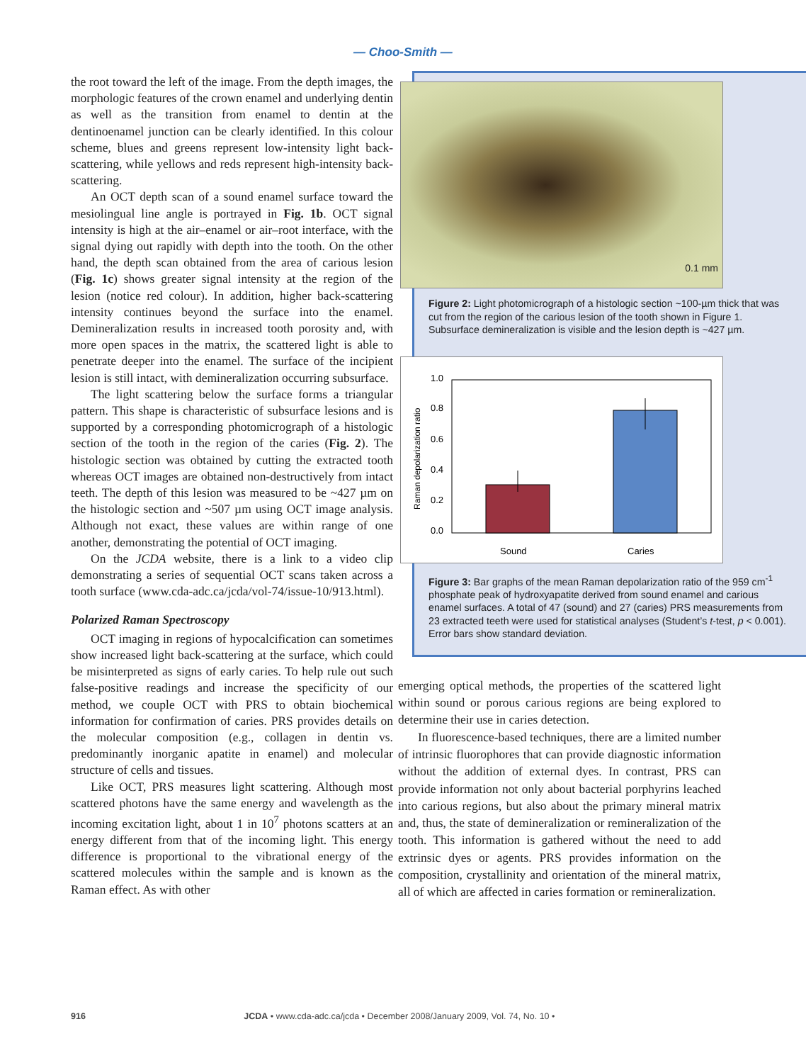— Choo-Smith —
the root toward the left of the image. From the depth images, the morphologic features of the crown enamel and underlying dentin as well as the transition from enamel to dentin at the dentinoenamel junction can be clearly identified. In this colour scheme, blues and greens represent low-intensity light back-scattering, while yellows and reds represent high-intensity back-scattering.
An OCT depth scan of a sound enamel surface toward the mesiolingual line angle is portrayed in Fig. 1b. OCT signal intensity is high at the air–enamel or air–root interface, with the signal dying out rapidly with depth into the tooth. On the other hand, the depth scan obtained from the area of carious lesion (Fig. 1c) shows greater signal intensity at the region of the lesion (notice red colour). In addition, higher back-scattering intensity continues beyond the surface into the enamel. Demineralization results in increased tooth porosity and, with more open spaces in the matrix, the scattered light is able to penetrate deeper into the enamel. The surface of the incipient lesion is still intact, with demineralization occurring subsurface.
The light scattering below the surface forms a triangular pattern. This shape is characteristic of subsurface lesions and is supported by a corresponding photomicrograph of a histologic section of the tooth in the region of the caries (Fig. 2). The histologic section was obtained by cutting the extracted tooth whereas OCT images are obtained non-destructively from intact teeth. The depth of this lesion was measured to be ~427 µm on the histologic section and ~507 µm using OCT image analysis. Although not exact, these values are within range of one another, demonstrating the potential of OCT imaging.
On the JCDA website, there is a link to a video clip demonstrating a series of sequential OCT scans taken across a tooth surface (www.cda-adc.ca/jcda/vol-74/issue-10/913.html).
Polarized Raman Spectroscopy
OCT imaging in regions of hypocalcification can sometimes show increased light back-scattering at the surface, which could be misinterpreted as signs of early caries. To help rule out such false-positive readings and increase the specificity of our method, we couple OCT with PRS to obtain biochemical information for confirmation of caries. PRS provides details on the molecular composition (e.g., collagen in dentin vs. predominantly inorganic apatite in enamel) and molecular structure of cells and tissues.
Like OCT, PRS measures light scattering. Although most scattered photons have the same energy and wavelength as the incoming excitation light, about 1 in 10<sup>7</sup> photons scatters at an energy different from that of the incoming light. This energy difference is proportional to the vibrational energy of the scattered molecules within the sample and is known as the Raman effect. As with other
0.1 mm
Figure 2: Light photomicrograph of a histologic section ~100-µm thick that was cut from the region of the carious lesion of the tooth shown in Figure 1. Subsurface demineralization is visible and the lesion depth is ~427 µm.
1.0
0.8
0.6
0.4
0.2
0.0
Raman depolarization ratio
Sound
Caries
Figure 3: Bar graphs of the mean Raman depolarization ratio of the 959 cm<sup>-1</sup> phosphate peak of hydroxyapatite derived from sound enamel and carious enamel surfaces. A total of 47 (sound) and 27 (caries) PRS measurements from 23 extracted teeth were used for statistical analyses (Student’s t-test, p < 0.001). Error bars show standard deviation.
emerging optical methods, the properties of the scattered light within sound or porous carious regions are being explored to determine their use in caries detection.
In fluorescence-based techniques, there are a limited number of intrinsic fluorophores that can provide diagnostic information without the addition of external dyes. In contrast, PRS can provide information not only about bacterial porphyrins leached into carious regions, but also about the primary mineral matrix and, thus, the state of demineralization or remineralization of the tooth. This information is gathered without the need to add extrinsic dyes or agents. PRS provides information on the composition, crystallinity and orientation of the mineral matrix, all of which are affected in caries formation or remineralization.
916 JCDA • www.cda-adc.ca/jcda • December 2008/January 2009, Vol. 74, No. 10 •